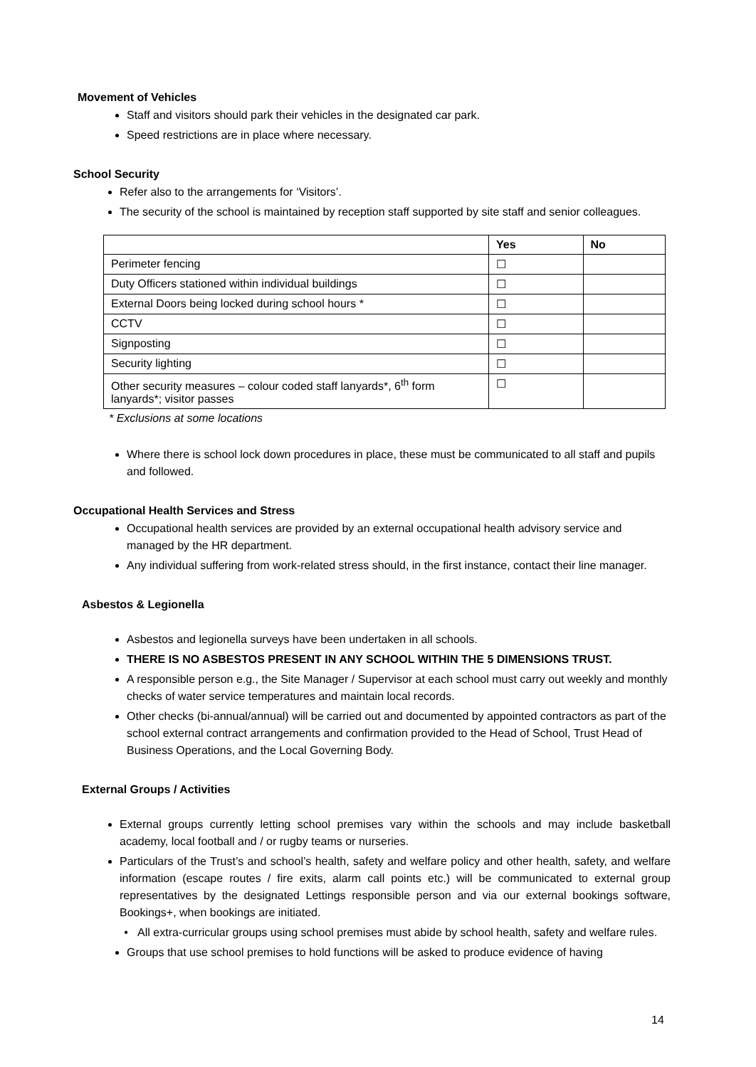Movement of Vehicles
Staff and visitors should park their vehicles in the designated car park.
Speed restrictions are in place where necessary.
School Security
Refer also to the arrangements for ‘Visitors’.
The security of the school is maintained by reception staff supported by site staff and senior colleagues.
| | Yes | No |
| --- | --- | --- |
| Perimeter fencing | ☐ | |
| Duty Officers stationed within individual buildings | ☐ | |
| External Doors being locked during school hours * | ☐ | |
| CCTV | ☐ | |
| Signposting | ☐ | |
| Security lighting | ☐ | |
| Other security measures – colour coded staff lanyards*, 6<sup>th</sup> form lanyards*; visitor passes | ☐ | |
* Exclusions at some locations
Where there is school lock down procedures in place, these must be communicated to all staff and pupils and followed.
Occupational Health Services and Stress
Occupational health services are provided by an external occupational health advisory service and managed by the HR department.
Any individual suffering from work-related stress should, in the first instance, contact their line manager.
Asbestos & Legionella
Asbestos and legionella surveys have been undertaken in all schools.
THERE IS NO ASBESTOS PRESENT IN ANY SCHOOL WITHIN THE 5 DIMENSIONS TRUST.
A responsible person e.g., the Site Manager / Supervisor at each school must carry out weekly and monthly checks of water service temperatures and maintain local records.
Other checks (bi-annual/annual) will be carried out and documented by appointed contractors as part of the school external contract arrangements and confirmation provided to the Head of School, Trust Head of Business Operations, and the Local Governing Body.
External Groups / Activities
External groups currently letting school premises vary within the schools and may include basketball academy, local football and / or rugby teams or nurseries.
Particulars of the Trust’s and school’s health, safety and welfare policy and other health, safety, and welfare information (escape routes / fire exits, alarm call points etc.) will be communicated to external group representatives by the designated Lettings responsible person and via our external bookings software, Bookings+, when bookings are initiated.
• All extra-curricular groups using school premises must abide by school health, safety and welfare rules.
Groups that use school premises to hold functions will be asked to produce evidence of having
14